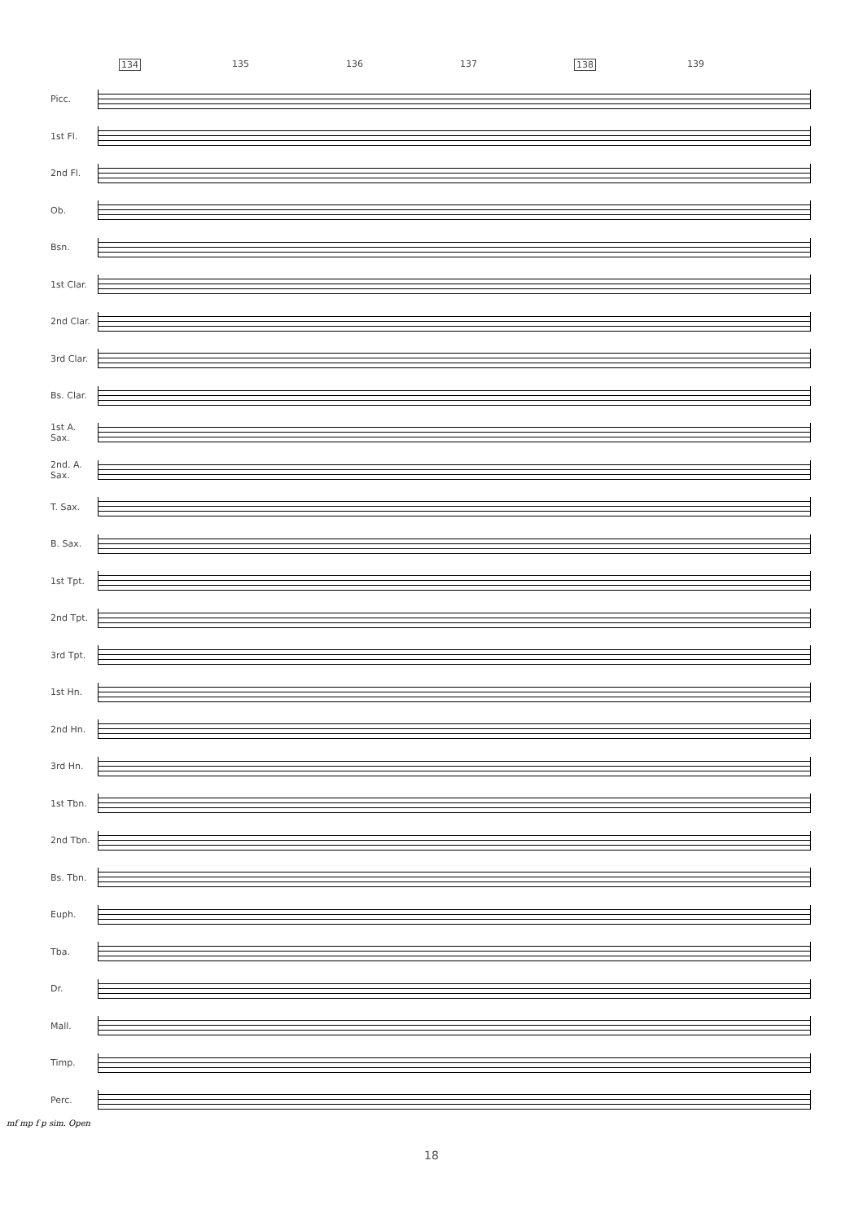134 135 136 137 138 139
Picc.
1st Fl.
2nd Fl.
Ob.
Bsn.
1st Clar.
2nd Clar.
3rd Clar.
Bs. Clar.
1st A. Sax.
2nd. A. Sax.
T. Sax.
B. Sax.
1st Tpt.
2nd Tpt.
3rd Tpt.
1st Hn.
2nd Hn.
3rd Hn.
1st Tbn.
2nd Tbn.
Bs. Tbn.
Euph.
Tba.
Dr.
Mall.
Timp.
Perc.
mf mp f p sim. Open
18